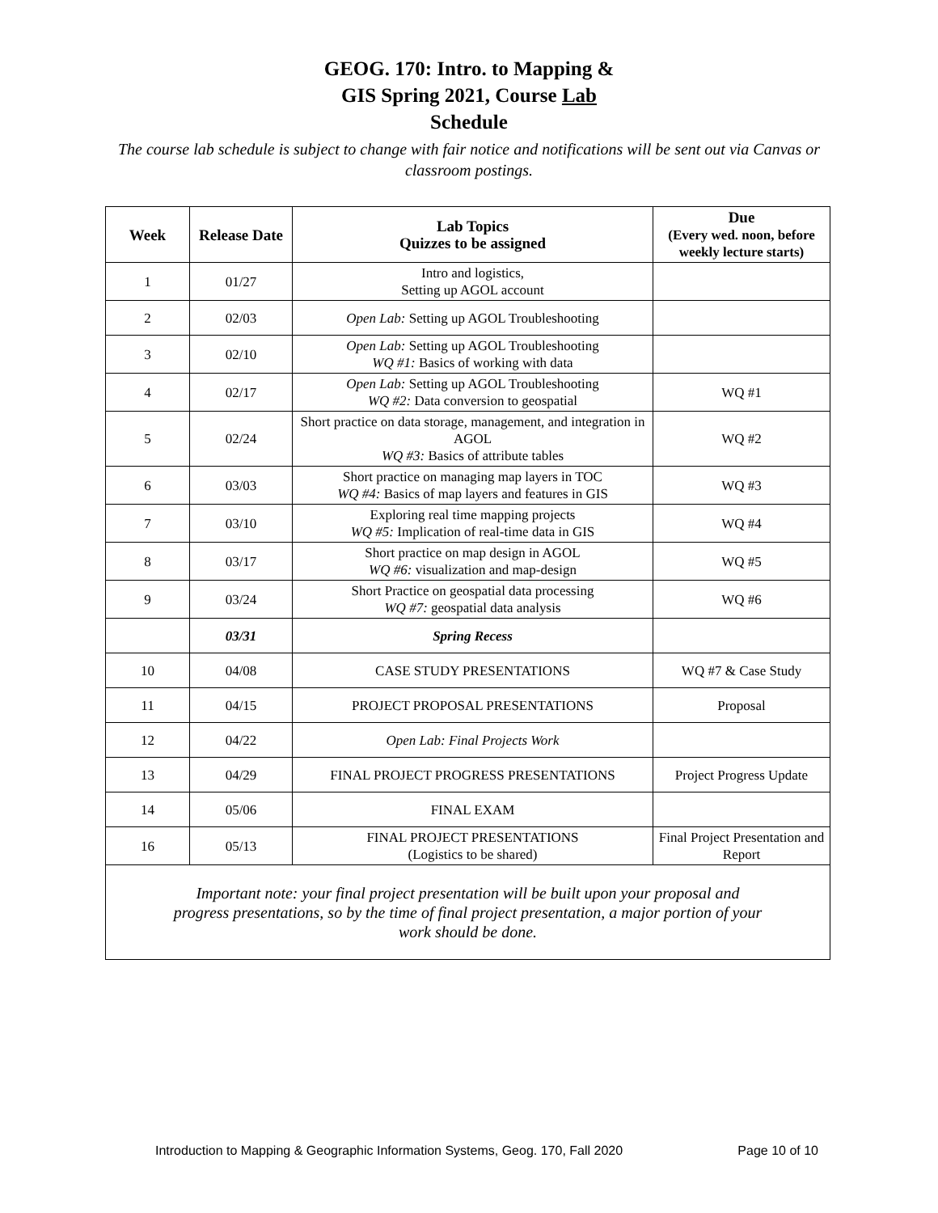GEOG. 170: Intro. to Mapping &
GIS Spring 2021, Course Lab
Schedule
The course lab schedule is subject to change with fair notice and notifications will be sent out via Canvas or classroom postings.
| Week | Release Date | Lab Topics Quizzes to be assigned | Due (Every wed. noon, before weekly lecture starts) |
| --- | --- | --- | --- |
| 1 | 01/27 | Intro and logistics, Setting up AGOL account | |
| 2 | 02/03 | Open Lab: Setting up AGOL Troubleshooting | |
| 3 | 02/10 | Open Lab: Setting up AGOL Troubleshooting WQ #1: Basics of working with data | |
| 4 | 02/17 | Open Lab: Setting up AGOL Troubleshooting WQ #2: Data conversion to geospatial | WQ #1 |
| 5 | 02/24 | Short practice on data storage, management, and integration in AGOL WQ #3: Basics of attribute tables | WQ #2 |
| 6 | 03/03 | Short practice on managing map layers in TOC WQ #4: Basics of map layers and features in GIS | WQ #3 |
| 7 | 03/10 | Exploring real time mapping projects WQ #5: Implication of real-time data in GIS | WQ #4 |
| 8 | 03/17 | Short practice on map design in AGOL WQ #6: visualization and map-design | WQ #5 |
| 9 | 03/24 | Short Practice on geospatial data processing WQ #7: geospatial data analysis | WQ #6 |
| | 03/31 | Spring Recess | |
| 10 | 04/08 | CASE STUDY PRESENTATIONS | WQ #7 & Case Study |
| 11 | 04/15 | PROJECT PROPOSAL PRESENTATIONS | Proposal |
| 12 | 04/22 | Open Lab: Final Projects Work | |
| 13 | 04/29 | FINAL PROJECT PROGRESS PRESENTATIONS | Project Progress Update |
| 14 | 05/06 | FINAL EXAM | |
| 16 | 05/13 | FINAL PROJECT PRESENTATIONS (Logistics to be shared) | Final Project Presentation and Report |
| Important note: your final project presentation will be built upon your proposal and progress presentations, so by the time of final project presentation, a major portion of your work should be done. | | | |
Introduction to Mapping & Geographic Information Systems, Geog. 170, Fall 2020 Page 10 of 10